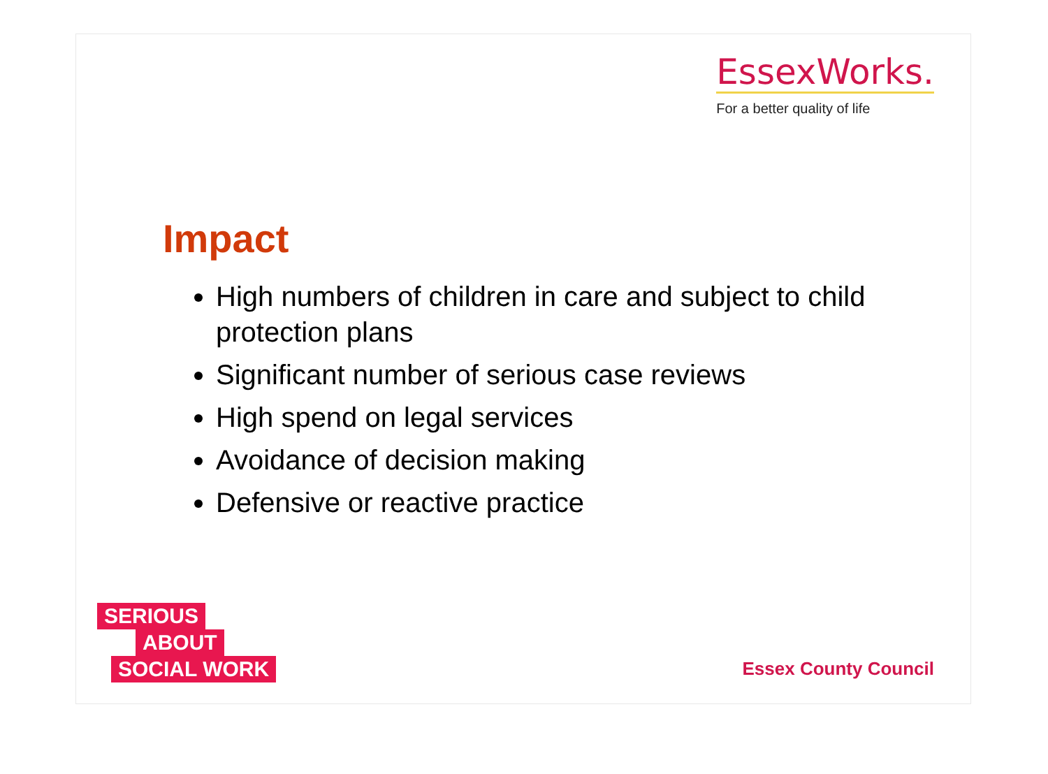EssexWorks.
For a better quality of life
Impact
High numbers of children in care and subject to child protection plans
Significant number of serious case reviews
High spend on legal services
Avoidance of decision making
Defensive or reactive practice
SERIOUS
ABOUT
SOCIAL WORK
Essex County Council